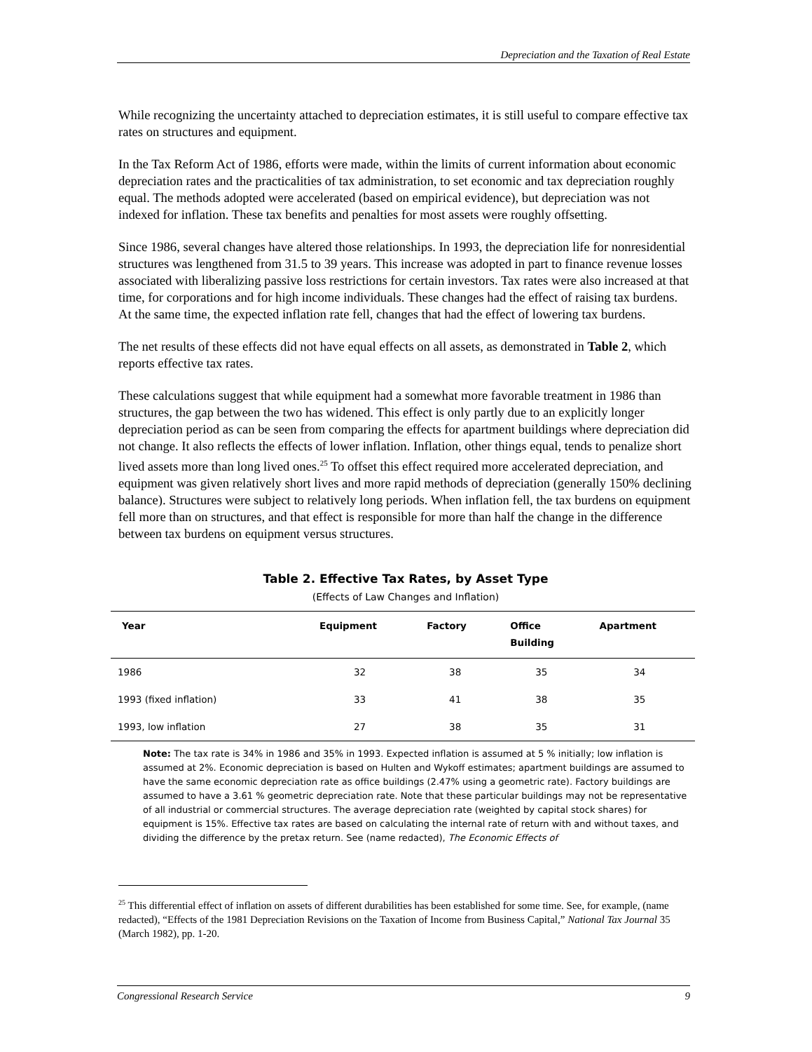Depreciation and the Taxation of Real Estate
While recognizing the uncertainty attached to depreciation estimates, it is still useful to compare effective tax rates on structures and equipment.
In the Tax Reform Act of 1986, efforts were made, within the limits of current information about economic depreciation rates and the practicalities of tax administration, to set economic and tax depreciation roughly equal. The methods adopted were accelerated (based on empirical evidence), but depreciation was not indexed for inflation. These tax benefits and penalties for most assets were roughly offsetting.
Since 1986, several changes have altered those relationships. In 1993, the depreciation life for nonresidential structures was lengthened from 31.5 to 39 years. This increase was adopted in part to finance revenue losses associated with liberalizing passive loss restrictions for certain investors. Tax rates were also increased at that time, for corporations and for high income individuals. These changes had the effect of raising tax burdens. At the same time, the expected inflation rate fell, changes that had the effect of lowering tax burdens.
The net results of these effects did not have equal effects on all assets, as demonstrated in Table 2, which reports effective tax rates.
These calculations suggest that while equipment had a somewhat more favorable treatment in 1986 than structures, the gap between the two has widened. This effect is only partly due to an explicitly longer depreciation period as can be seen from comparing the effects for apartment buildings where depreciation did not change. It also reflects the effects of lower inflation. Inflation, other things equal, tends to penalize short lived assets more than long lived ones.<sup>25</sup> To offset this effect required more accelerated depreciation, and equipment was given relatively short lives and more rapid methods of depreciation (generally 150% declining balance). Structures were subject to relatively long periods. When inflation fell, the tax burdens on equipment fell more than on structures, and that effect is responsible for more than half the change in the difference between tax burdens on equipment versus structures.
Table 2. Effective Tax Rates, by Asset Type
(Effects of Law Changes and Inflation)
| Year | Equipment | Factory | Office Building | Apartment |
| --- | --- | --- | --- | --- |
| 1986 | 32 | 38 | 35 | 34 |
| 1993 (fixed inflation) | 33 | 41 | 38 | 35 |
| 1993, low inflation | 27 | 38 | 35 | 31 |
Note: The tax rate is 34% in 1986 and 35% in 1993. Expected inflation is assumed at 5 % initially; low inflation is assumed at 2%. Economic depreciation is based on Hulten and Wykoff estimates; apartment buildings are assumed to have the same economic depreciation rate as office buildings (2.47% using a geometric rate). Factory buildings are assumed to have a 3.61 % geometric depreciation rate. Note that these particular buildings may not be representative of all industrial or commercial structures. The average depreciation rate (weighted by capital stock shares) for equipment is 15%. Effective tax rates are based on calculating the internal rate of return with and without taxes, and dividing the difference by the pretax return. See (name redacted), The Economic Effects of
<sup>25</sup> This differential effect of inflation on assets of different durabilities has been established for some time. See, for example, (name redacted), “Effects of the 1981 Depreciation Revisions on the Taxation of Income from Business Capital,” National Tax Journal 35 (March 1982), pp. 1-20.
Congressional Research Service 9